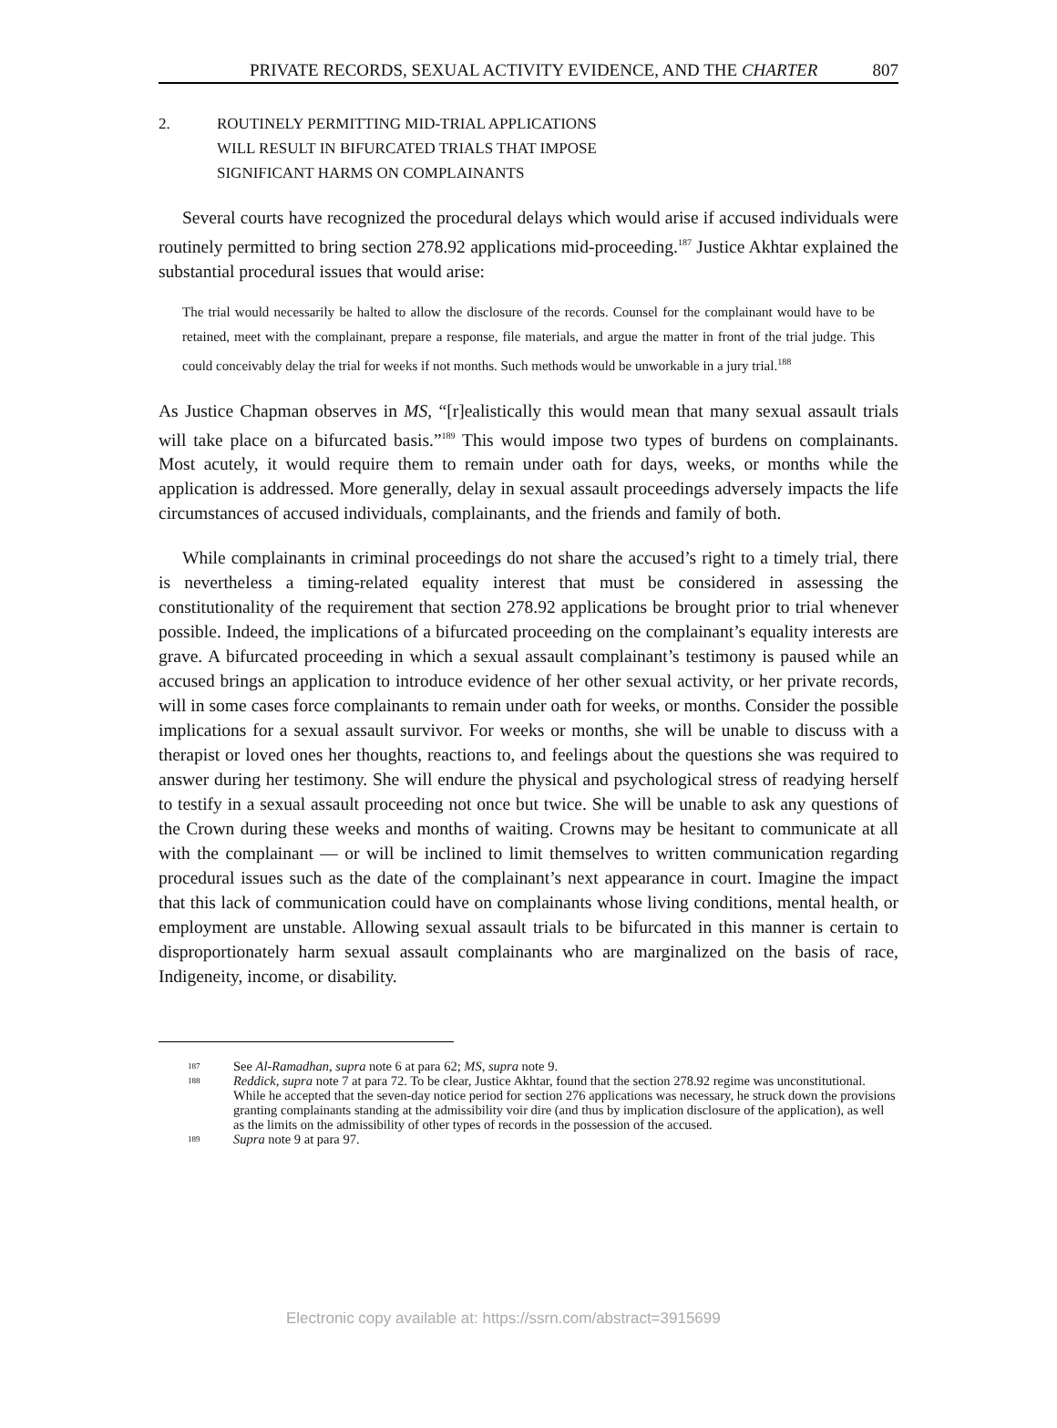PRIVATE RECORDS, SEXUAL ACTIVITY EVIDENCE, AND THE CHARTER 807
2. ROUTINELY PERMITTING MID-TRIAL APPLICATIONS
WILL RESULT IN BIFURCATED TRIALS THAT IMPOSE
SIGNIFICANT HARMS ON COMPLAINANTS
Several courts have recognized the procedural delays which would arise if accused individuals were routinely permitted to bring section 278.92 applications mid-proceeding.<sup>187</sup> Justice Akhtar explained the substantial procedural issues that would arise:
The trial would necessarily be halted to allow the disclosure of the records. Counsel for the complainant would have to be retained, meet with the complainant, prepare a response, file materials, and argue the matter in front of the trial judge. This could conceivably delay the trial for weeks if not months. Such methods would be unworkable in a jury trial.<sup>188</sup>
As Justice Chapman observes in MS, “[r]ealistically this would mean that many sexual assault trials will take place on a bifurcated basis.”<sup>189</sup> This would impose two types of burdens on complainants. Most acutely, it would require them to remain under oath for days, weeks, or months while the application is addressed. More generally, delay in sexual assault proceedings adversely impacts the life circumstances of accused individuals, complainants, and the friends and family of both.
While complainants in criminal proceedings do not share the accused’s right to a timely trial, there is nevertheless a timing-related equality interest that must be considered in assessing the constitutionality of the requirement that section 278.92 applications be brought prior to trial whenever possible. Indeed, the implications of a bifurcated proceeding on the complainant’s equality interests are grave. A bifurcated proceeding in which a sexual assault complainant’s testimony is paused while an accused brings an application to introduce evidence of her other sexual activity, or her private records, will in some cases force complainants to remain under oath for weeks, or months. Consider the possible implications for a sexual assault survivor. For weeks or months, she will be unable to discuss with a therapist or loved ones her thoughts, reactions to, and feelings about the questions she was required to answer during her testimony. She will endure the physical and psychological stress of readying herself to testify in a sexual assault proceeding not once but twice. She will be unable to ask any questions of the Crown during these weeks and months of waiting. Crowns may be hesitant to communicate at all with the complainant — or will be inclined to limit themselves to written communication regarding procedural issues such as the date of the complainant’s next appearance in court. Imagine the impact that this lack of communication could have on complainants whose living conditions, mental health, or employment are unstable. Allowing sexual assault trials to be bifurcated in this manner is certain to disproportionately harm sexual assault complainants who are marginalized on the basis of race, Indigeneity, income, or disability.
187 See Al-Ramadhan, supra note 6 at para 62; MS, supra note 9.
188 Reddick, supra note 7 at para 72. To be clear, Justice Akhtar, found that the section 278.92 regime was unconstitutional. While he accepted that the seven-day notice period for section 276 applications was necessary, he struck down the provisions granting complainants standing at the admissibility voir dire (and thus by implication disclosure of the application), as well as the limits on the admissibility of other types of records in the possession of the accused.
189 Supra note 9 at para 97.
Electronic copy available at: https://ssrn.com/abstract=3915699